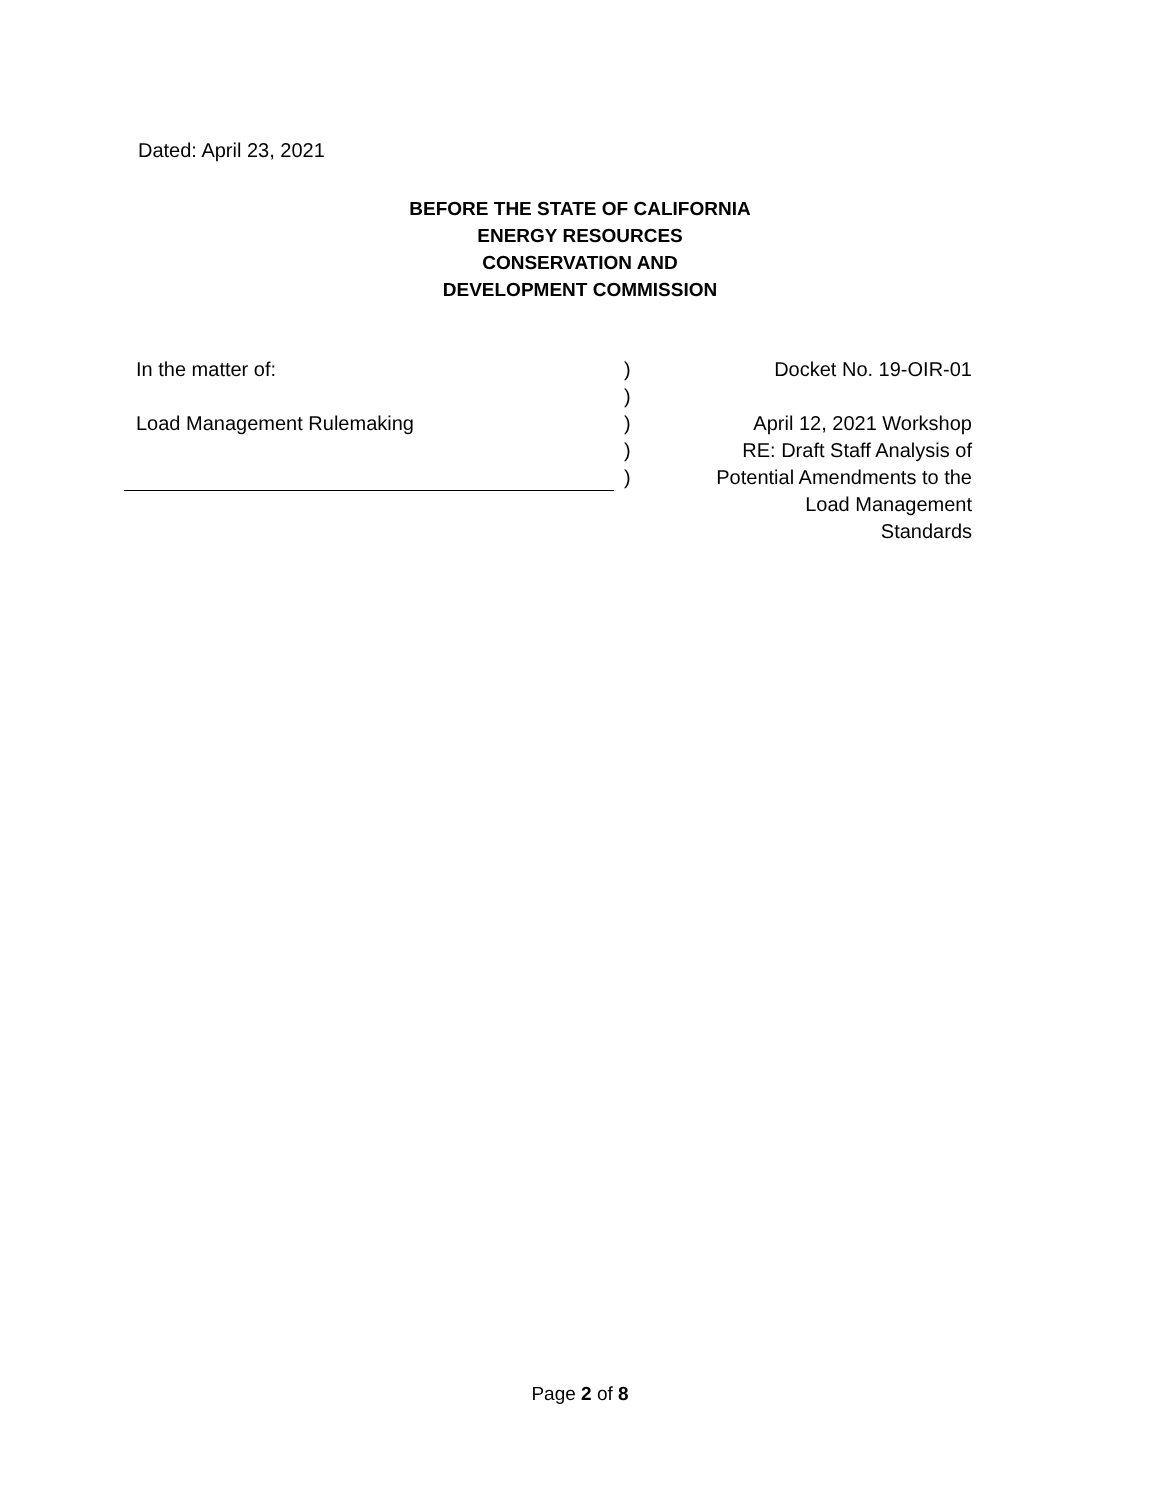Dated: April 23, 2021
BEFORE THE STATE OF CALIFORNIA
ENERGY RESOURCES
CONSERVATION AND
DEVELOPMENT COMMISSION
In the matter of:
Load Management Rulemaking
)
)
)
)
)
Docket No. 19-OIR-01
April 12, 2021 Workshop
RE: Draft Staff Analysis of
Potential Amendments to the
Load Management Standards
Page 2 of 8